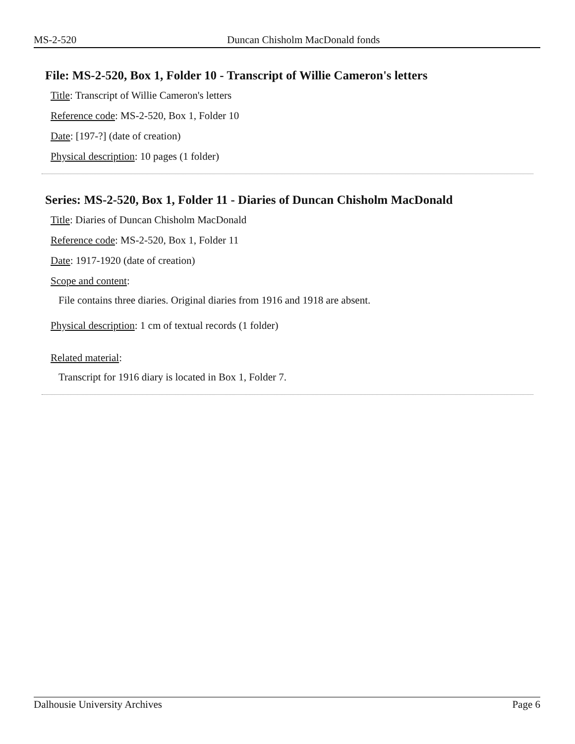MS-2-520 Duncan Chisholm MacDonald fonds
File: MS-2-520, Box 1, Folder 10 - Transcript of Willie Cameron's letters
Title: Transcript of Willie Cameron's letters
Reference code: MS-2-520, Box 1, Folder 10
Date: [197-?] (date of creation)
Physical description: 10 pages (1 folder)
Series: MS-2-520, Box 1, Folder 11 - Diaries of Duncan Chisholm MacDonald
Title: Diaries of Duncan Chisholm MacDonald
Reference code: MS-2-520, Box 1, Folder 11
Date: 1917-1920 (date of creation)
Scope and content:
File contains three diaries. Original diaries from 1916 and 1918 are absent.
Physical description: 1 cm of textual records (1 folder)
Related material:
Transcript for 1916 diary is located in Box 1, Folder 7.
Dalhousie University Archives Page 6